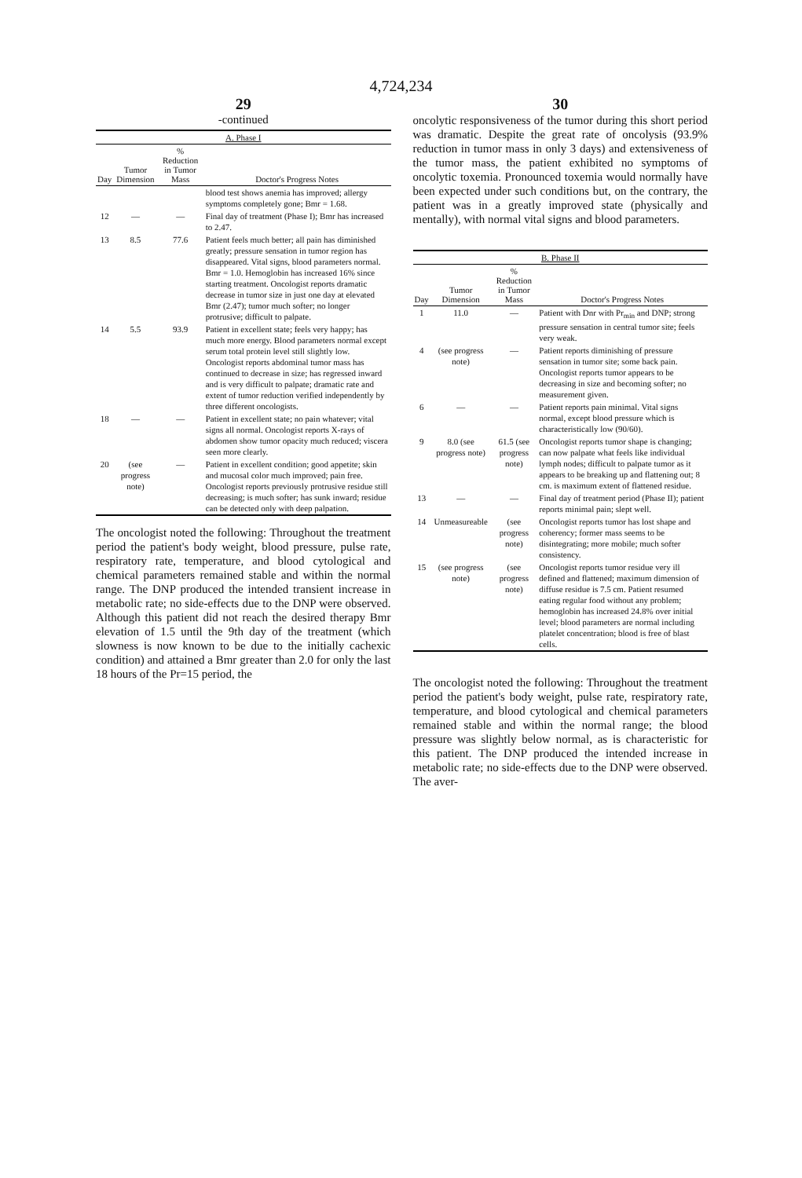4,724,234
29
-continued
| A. Phase I | | | |
| --- | --- | --- | --- |
| Day | Tumor Dimension | % Reduction in Tumor Mass | Doctor's Progress Notes |
| | | | blood test shows anemia has improved; allergy symptoms completely gone; Bmr = 1.68. |
| 12 | — | — | Final day of treatment (Phase I); Bmr has increased to 2.47. |
| 13 | 8.5 | 77.6 | Patient feels much better; all pain has diminished greatly; pressure sensation in tumor region has disappeared. Vital signs, blood parameters normal. Bmr = 1.0. Hemoglobin has increased 16% since starting treatment. Oncologist reports dramatic decrease in tumor size in just one day at elevated Bmr (2.47); tumor much softer; no longer protrusive; difficult to palpate. |
| 14 | 5.5 | 93.9 | Patient in excellent state; feels very happy; has much more energy. Blood parameters normal except serum total protein level still slightly low. Oncologist reports abdominal tumor mass has continued to decrease in size; has regressed inward and is very difficult to palpate; dramatic rate and extent of tumor reduction verified independently by three different oncologists. |
| 18 | — | — | Patient in excellent state; no pain whatever; vital signs all normal. Oncologist reports X-rays of abdomen show tumor opacity much reduced; viscera seen more clearly. |
| 20 | (see progress note) | — | Patient in excellent condition; good appetite; skin and mucosal color much improved; pain free. Oncologist reports previously protrusive residue still decreasing; is much softer; has sunk inward; residue can be detected only with deep palpation. |
The oncologist noted the following: Throughout the treatment period the patient's body weight, blood pressure, pulse rate, respiratory rate, temperature, and blood cytological and chemical parameters remained stable and within the normal range. The DNP produced the intended transient increase in metabolic rate; no side-effects due to the DNP were observed. Although this patient did not reach the desired therapy Bmr elevation of 1.5 until the 9th day of the treatment (which slowness is now known to be due to the initially cachexic condition) and attained a Bmr greater than 2.0 for only the last 18 hours of the Pr=15 period, the
30
oncolytic responsiveness of the tumor during this short period was dramatic. Despite the great rate of oncolysis (93.9% reduction in tumor mass in only 3 days) and extensiveness of the tumor mass, the patient exhibited no symptoms of oncolytic toxemia. Pronounced toxemia would normally have been expected under such conditions but, on the contrary, the patient was in a greatly improved state (physically and mentally), with normal vital signs and blood parameters.
| B. Phase II | | | |
| --- | --- | --- | --- |
| Day | Tumor Dimension | % Reduction in Tumor Mass | Doctor's Progress Notes |
| 1 | 11.0 | — | Patient with Dnr with Pr<sub>min</sub> and DNP; strong pressure sensation in central tumor site; feels very weak. |
| 4 | (see progress note) | — | Patient reports diminishing of pressure sensation in tumor site; some back pain. Oncologist reports tumor appears to be decreasing in size and becoming softer; no measurement given. |
| 6 | — | — | Patient reports pain minimal. Vital signs normal, except blood pressure which is characteristically low (90/60). |
| 9 | 8.0 (see progress note) | 61.5 (see progress note) | Oncologist reports tumor shape is changing; can now palpate what feels like individual lymph nodes; difficult to palpate tumor as it appears to be breaking up and flattening out; 8 cm. is maximum extent of flattened residue. |
| 13 | — | — | Final day of treatment period (Phase II); patient reports minimal pain; slept well. |
| 14 | Unmeasureable | (see progress note) | Oncologist reports tumor has lost shape and coherency; former mass seems to be disintegrating; more mobile; much softer consistency. |
| 15 | (see progress note) | (see progress note) | Oncologist reports tumor residue very ill defined and flattened; maximum dimension of diffuse residue is 7.5 cm. Patient resumed eating regular food without any problem; hemoglobin has increased 24.8% over initial level; blood parameters are normal including platelet concentration; blood is free of blast cells. |
The oncologist noted the following: Throughout the treatment period the patient's body weight, pulse rate, respiratory rate, temperature, and blood cytological and chemical parameters remained stable and within the normal range; the blood pressure was slightly below normal, as is characteristic for this patient. The DNP produced the intended increase in metabolic rate; no side-effects due to the DNP were observed. The aver-